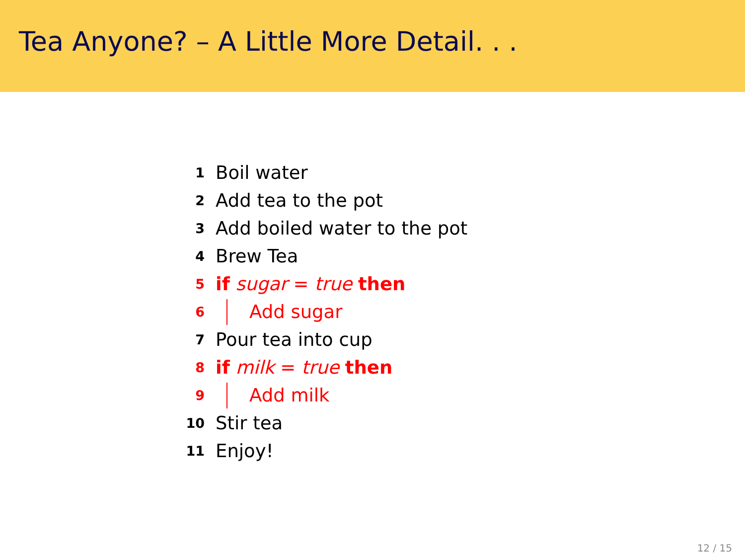Tea Anyone? – A Little More Detail. . .
1 Boil water
2 Add tea to the pot
3 Add boiled water to the pot
4 Brew Tea
5 if sugar = true then
6 Add sugar
7 Pour tea into cup
8 if milk = true then
9 Add milk
10 Stir tea
11 Enjoy!
12 / 15